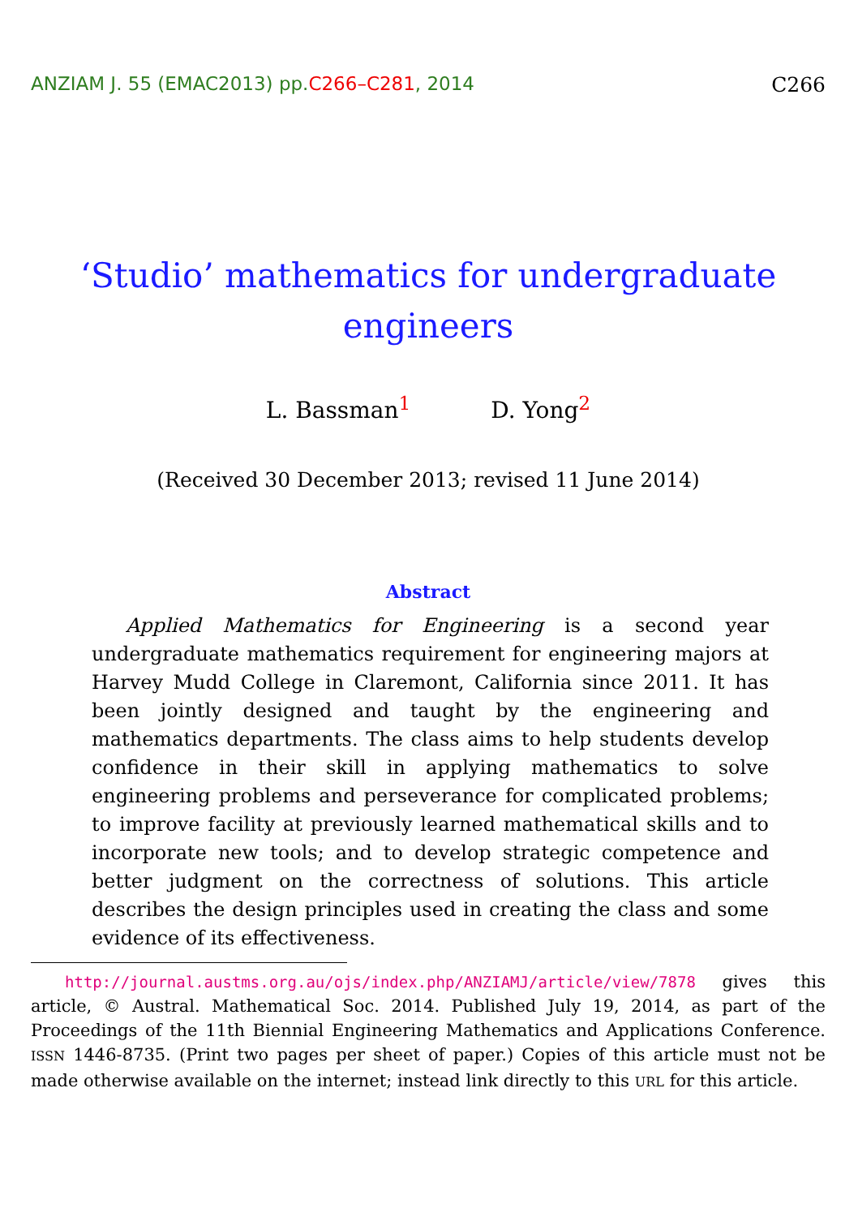ANZIAM J. 55 (EMAC2013) pp.C266–C281, 2014
C266
‘Studio’ mathematics for undergraduate engineers
L. Bassman<sup>1</sup> D. Yong<sup>2</sup>
(Received 30 December 2013; revised 11 June 2014)
Abstract
Applied Mathematics for Engineering is a second year undergraduate mathematics requirement for engineering majors at Harvey Mudd College in Claremont, California since 2011. It has been jointly designed and taught by the engineering and mathematics departments. The class aims to help students develop confidence in their skill in applying mathematics to solve engineering problems and perseverance for complicated problems; to improve facility at previously learned mathematical skills and to incorporate new tools; and to develop strategic competence and better judgment on the correctness of solutions. This article describes the design principles used in creating the class and some evidence of its effectiveness.
http://journal.austms.org.au/ojs/index.php/ANZIAMJ/article/view/7878 gives this article, © Austral. Mathematical Soc. 2014. Published July 19, 2014, as part of the Proceedings of the 11th Biennial Engineering Mathematics and Applications Conference. ISSN 1446-8735. (Print two pages per sheet of paper.) Copies of this article must not be made otherwise available on the internet; instead link directly to this URL for this article.